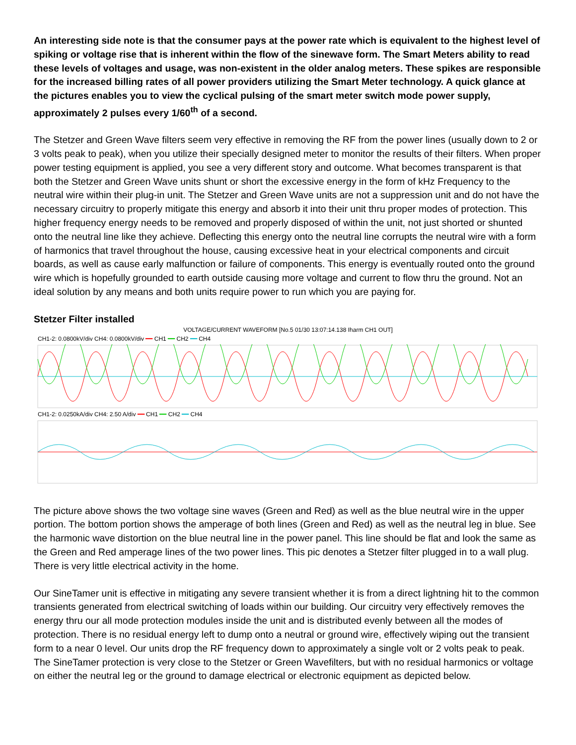An interesting side note is that the consumer pays at the power rate which is equivalent to the highest level of spiking or voltage rise that is inherent within the flow of the sinewave form. The Smart Meters ability to read these levels of voltages and usage, was non-existent in the older analog meters. These spikes are responsible for the increased billing rates of all power providers utilizing the Smart Meter technology. A quick glance at the pictures enables you to view the cyclical pulsing of the smart meter switch mode power supply, approximately 2 pulses every 1/60<sup>th</sup> of a second.
The Stetzer and Green Wave filters seem very effective in removing the RF from the power lines (usually down to 2 or 3 volts peak to peak), when you utilize their specially designed meter to monitor the results of their filters. When proper power testing equipment is applied, you see a very different story and outcome. What becomes transparent is that both the Stetzer and Green Wave units shunt or short the excessive energy in the form of kHz Frequency to the neutral wire within their plug-in unit. The Stetzer and Green Wave units are not a suppression unit and do not have the necessary circuitry to properly mitigate this energy and absorb it into their unit thru proper modes of protection. This higher frequency energy needs to be removed and properly disposed of within the unit, not just shorted or shunted onto the neutral line like they achieve. Deflecting this energy onto the neutral line corrupts the neutral wire with a form of harmonics that travel throughout the house, causing excessive heat in your electrical components and circuit boards, as well as cause early malfunction or failure of components. This energy is eventually routed onto the ground wire which is hopefully grounded to earth outside causing more voltage and current to flow thru the ground. Not an ideal solution by any means and both units require power to run which you are paying for.
Stetzer Filter installed
VOLTAGE/CURRENT WAVEFORM [No.5 01/30 13:07:14.138 Iharm CH1 OUT]
CH1-2: 0.0800kV/div CH4: 0.0800kV/div ━━ CH1 ━━ CH2 ━━ CH4
CH1-2: 0.0250kA/div CH4: 2.50 A/div ━━ CH1 ━━ CH2 ━━ CH4
The picture above shows the two voltage sine waves (Green and Red) as well as the blue neutral wire in the upper portion. The bottom portion shows the amperage of both lines (Green and Red) as well as the neutral leg in blue. See the harmonic wave distortion on the blue neutral line in the power panel. This line should be flat and look the same as the Green and Red amperage lines of the two power lines. This pic denotes a Stetzer filter plugged in to a wall plug. There is very little electrical activity in the home.
Our SineTamer unit is effective in mitigating any severe transient whether it is from a direct lightning hit to the common transients generated from electrical switching of loads within our building. Our circuitry very effectively removes the energy thru our all mode protection modules inside the unit and is distributed evenly between all the modes of protection. There is no residual energy left to dump onto a neutral or ground wire, effectively wiping out the transient form to a near 0 level. Our units drop the RF frequency down to approximately a single volt or 2 volts peak to peak. The SineTamer protection is very close to the Stetzer or Green Wavefilters, but with no residual harmonics or voltage on either the neutral leg or the ground to damage electrical or electronic equipment as depicted below.